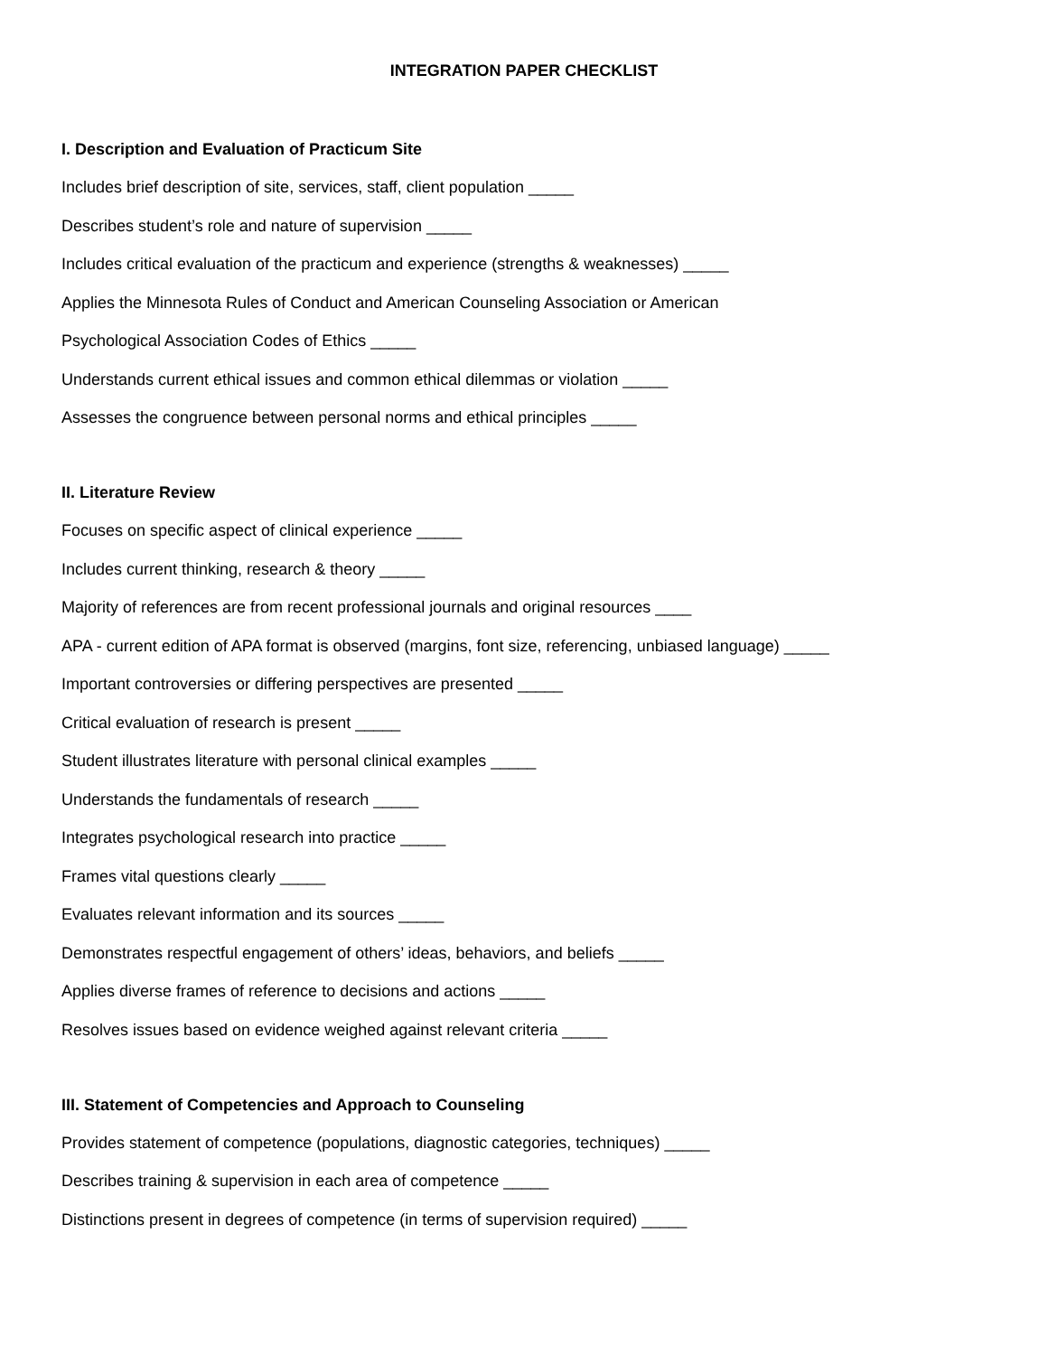INTEGRATION PAPER CHECKLIST
I. Description and Evaluation of Practicum Site
Includes brief description of site, services, staff, client population _____
Describes student’s role and nature of supervision _____
Includes critical evaluation of the practicum and experience (strengths & weaknesses) _____
Applies the Minnesota Rules of Conduct and American Counseling Association or American
Psychological Association Codes of Ethics _____
Understands current ethical issues and common ethical dilemmas or violation _____
Assesses the congruence between personal norms and ethical principles _____
II. Literature Review
Focuses on specific aspect of clinical experience _____
Includes current thinking, research & theory _____
Majority of references are from recent professional journals and original resources ____
APA - current edition of APA format is observed (margins, font size, referencing, unbiased language) _____
Important controversies or differing perspectives are presented _____
Critical evaluation of research is present _____
Student illustrates literature with personal clinical examples _____
Understands the fundamentals of research _____
Integrates psychological research into practice _____
Frames vital questions clearly _____
Evaluates relevant information and its sources _____
Demonstrates respectful engagement of others’ ideas, behaviors, and beliefs _____
Applies diverse frames of reference to decisions and actions _____
Resolves issues based on evidence weighed against relevant criteria _____
III. Statement of Competencies and Approach to Counseling
Provides statement of competence (populations, diagnostic categories, techniques) _____
Describes training & supervision in each area of competence _____
Distinctions present in degrees of competence (in terms of supervision required) _____